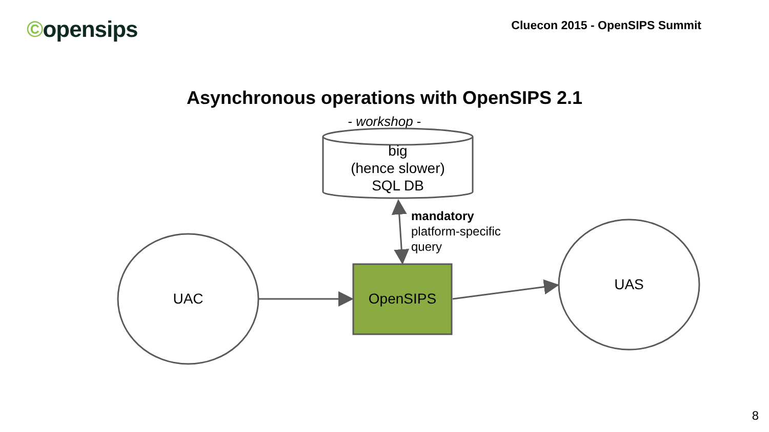©opensips
Cluecon 2015 - OpenSIPS Summit
Asynchronous operations with OpenSIPS 2.1
- workshop -
big
(hence slower)
SQL DB
mandatory
platform-specific
query
UAC OpenSIPS
UAS
8